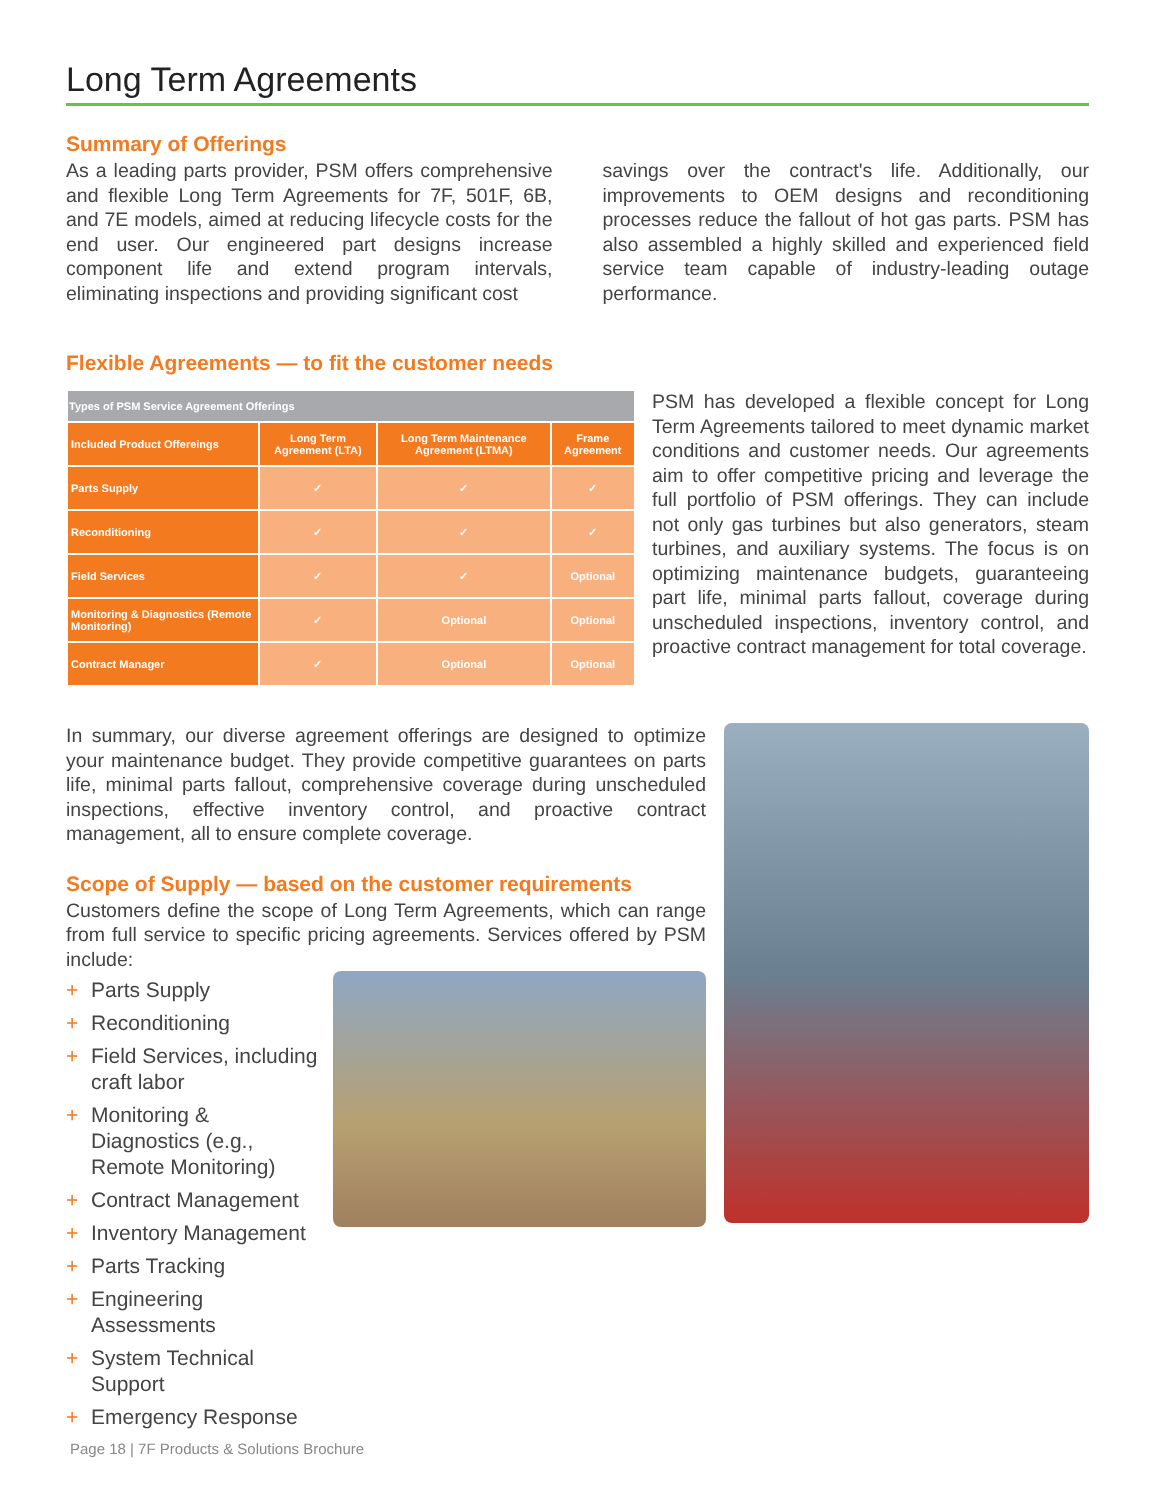Long Term Agreements
Summary of Offerings
As a leading parts provider, PSM offers comprehensive and flexible Long Term Agreements for 7F, 501F, 6B, and 7E models, aimed at reducing lifecycle costs for the end user. Our engineered part designs increase component life and extend program intervals, eliminating inspections and providing significant cost
savings over the contract's life. Additionally, our improvements to OEM designs and reconditioning processes reduce the fallout of hot gas parts. PSM has also assembled a highly skilled and experienced field service team capable of industry-leading outage performance.
Flexible Agreements — to fit the customer needs
| Types of PSM Service Agreement Offerings | | | |
| --- | --- | --- | --- |
| Included Product Offereings | Long Term Agreement (LTA) | Long Term Maintenance Agreement (LTMA) | Frame Agreement |
| Parts Supply | ✓ | ✓ | ✓ |
| Reconditioning | ✓ | ✓ | ✓ |
| Field Services | ✓ | ✓ | Optional |
| Monitoring & Diagnostics (Remote Monitoring) | ✓ | Optional | Optional |
| Contract Manager | ✓ | Optional | Optional |
PSM has developed a flexible concept for Long Term Agreements tailored to meet dynamic market conditions and customer needs. Our agreements aim to offer competitive pricing and leverage the full portfolio of PSM offerings. They can include not only gas turbines but also generators, steam turbines, and auxiliary systems. The focus is on optimizing maintenance budgets, guaranteeing part life, minimal parts fallout, coverage during unscheduled inspections, inventory control, and proactive contract management for total coverage.
In summary, our diverse agreement offerings are designed to optimize your maintenance budget. They provide competitive guarantees on parts life, minimal parts fallout, comprehensive coverage during unscheduled inspections, effective inventory control, and proactive contract management, all to ensure complete coverage.
Scope of Supply — based on the customer requirements
Customers define the scope of Long Term Agreements, which can range from full service to specific pricing agreements. Services offered by PSM include:
+ Parts Supply
+ Reconditioning
+ Field Services, including craft labor
+ Monitoring & Diagnostics (e.g., Remote Monitoring)
+ Contract Management
+ Inventory Management
+ Parts Tracking
+ Engineering Assessments
+ System Technical Support
+ Emergency Response
Page 18 | 7F Products & Solutions Brochure